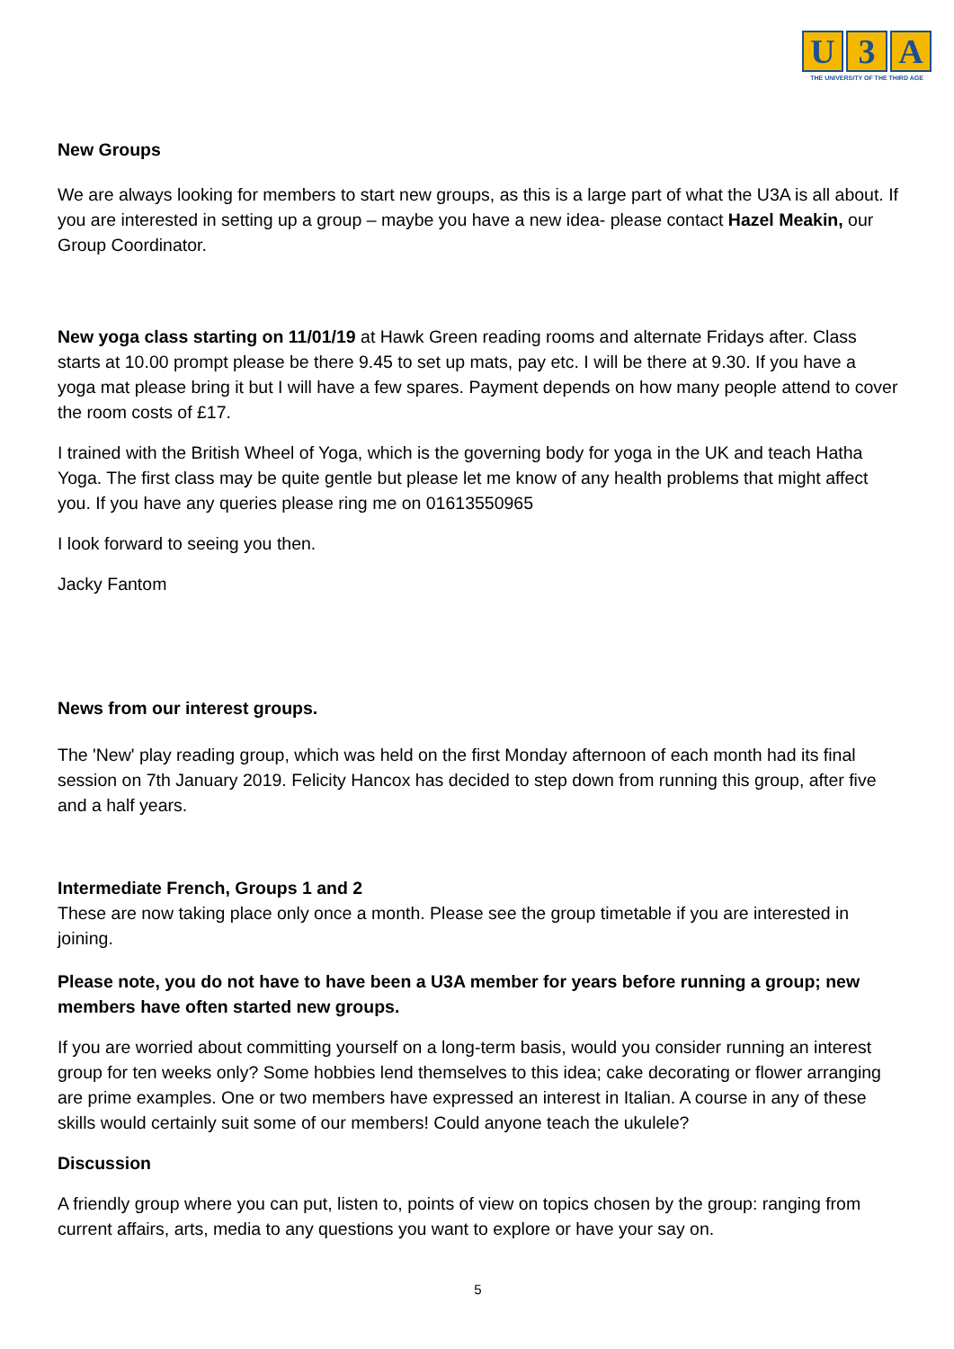U 3 A
THE UNIVERSITY OF THE THIRD AGE
New Groups
We are always looking for members to start new groups, as this is a large part of what the U3A is all about. If you are interested in setting up a group – maybe you have a new idea- please contact Hazel Meakin, our Group Coordinator.
New yoga class starting on 11/01/19 at Hawk Green reading rooms and alternate Fridays after. Class starts at 10.00 prompt please be there 9.45 to set up mats, pay etc. I will be there at 9.30. If you have a yoga mat please bring it but I will have a few spares. Payment depends on how many people attend to cover the room costs of £17.
I trained with the British Wheel of Yoga, which is the governing body for yoga in the UK and teach Hatha Yoga. The first class may be quite gentle but please let me know of any health problems that might affect you. If you have any queries please ring me on 01613550965
I look forward to seeing you then.
Jacky Fantom
News from our interest groups.
The 'New' play reading group, which was held on the first Monday afternoon of each month had its final session on 7th January 2019. Felicity Hancox has decided to step down from running this group, after five and a half years.
Intermediate French, Groups 1 and 2
These are now taking place only once a month. Please see the group timetable if you are interested in joining.
Please note, you do not have to have been a U3A member for years before running a group; new members have often started new groups.
If you are worried about committing yourself on a long-term basis, would you consider running an interest group for ten weeks only? Some hobbies lend themselves to this idea; cake decorating or flower arranging are prime examples. One or two members have expressed an interest in Italian. A course in any of these skills would certainly suit some of our members! Could anyone teach the ukulele?
Discussion
A friendly group where you can put, listen to, points of view on topics chosen by the group: ranging from current affairs, arts, media to any questions you want to explore or have your say on.
5